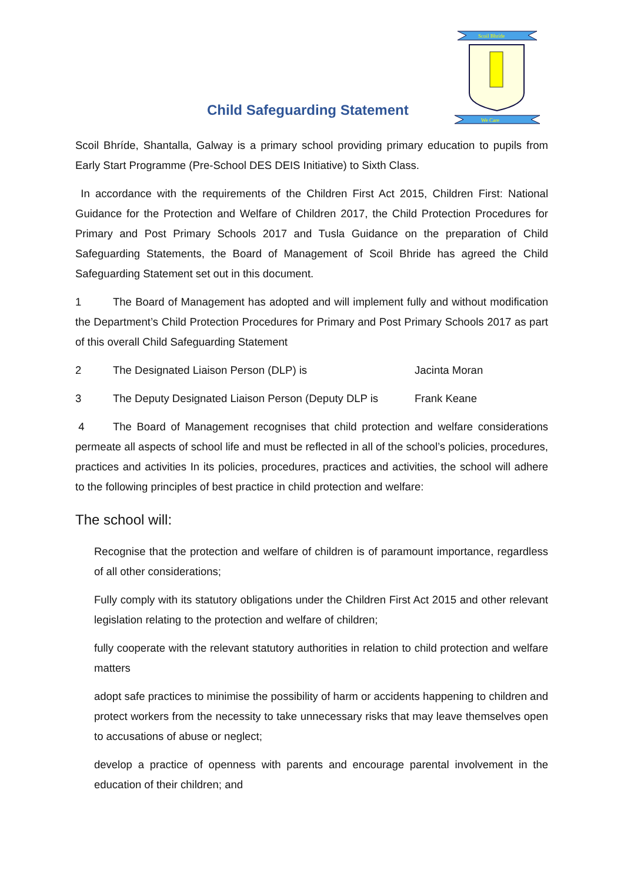Scoil Bhríde
We Care
Child Safeguarding Statement
Scoil Bhríde, Shantalla, Galway is a primary school providing primary education to pupils from Early Start Programme (Pre-School DES DEIS Initiative) to Sixth Class.
In accordance with the requirements of the Children First Act 2015, Children First: National Guidance for the Protection and Welfare of Children 2017, the Child Protection Procedures for Primary and Post Primary Schools 2017 and Tusla Guidance on the preparation of Child Safeguarding Statements, the Board of Management of Scoil Bhride has agreed the Child Safeguarding Statement set out in this document.
1 The Board of Management has adopted and will implement fully and without modification the Department’s Child Protection Procedures for Primary and Post Primary Schools 2017 as part of this overall Child Safeguarding Statement
2 The Designated Liaison Person (DLP) is Jacinta Moran
3 The Deputy Designated Liaison Person (Deputy DLP is Frank Keane
4 The Board of Management recognises that child protection and welfare considerations permeate all aspects of school life and must be reflected in all of the school’s policies, procedures, practices and activities In its policies, procedures, practices and activities, the school will adhere to the following principles of best practice in child protection and welfare:
The school will:
Recognise that the protection and welfare of children is of paramount importance, regardless of all other considerations;
Fully comply with its statutory obligations under the Children First Act 2015 and other relevant legislation relating to the protection and welfare of children;
fully cooperate with the relevant statutory authorities in relation to child protection and welfare matters
adopt safe practices to minimise the possibility of harm or accidents happening to children and protect workers from the necessity to take unnecessary risks that may leave themselves open to accusations of abuse or neglect;
develop a practice of openness with parents and encourage parental involvement in the education of their children; and